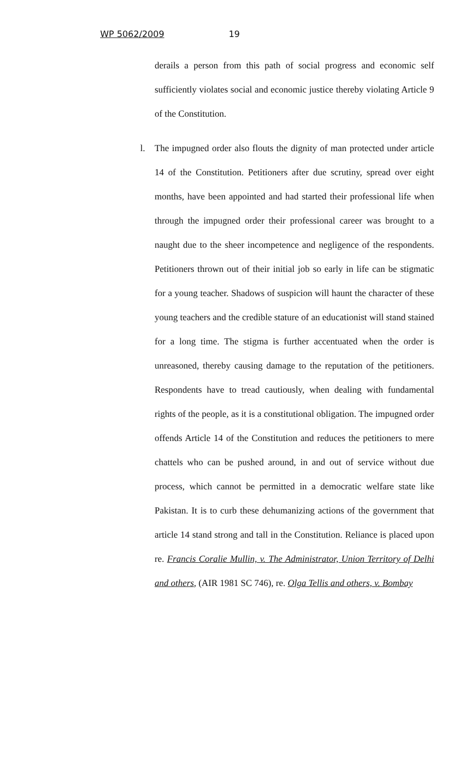WP 5062/2009 19
derails a person from this path of social progress and economic self sufficiently violates social and economic justice thereby violating Article 9 of the Constitution.
l. The impugned order also flouts the dignity of man protected under article 14 of the Constitution. Petitioners after due scrutiny, spread over eight months, have been appointed and had started their professional life when through the impugned order their professional career was brought to a naught due to the sheer incompetence and negligence of the respondents. Petitioners thrown out of their initial job so early in life can be stigmatic for a young teacher. Shadows of suspicion will haunt the character of these young teachers and the credible stature of an educationist will stand stained for a long time. The stigma is further accentuated when the order is unreasoned, thereby causing damage to the reputation of the petitioners. Respondents have to tread cautiously, when dealing with fundamental rights of the people, as it is a constitutional obligation. The impugned order offends Article 14 of the Constitution and reduces the petitioners to mere chattels who can be pushed around, in and out of service without due process, which cannot be permitted in a democratic welfare state like Pakistan. It is to curb these dehumanizing actions of the government that article 14 stand strong and tall in the Constitution. Reliance is placed upon re. Francis Coralie Mullin, v. The Administrator, Union Territory of Delhi and others, (AIR 1981 SC 746), re. Olga Tellis and others, v. Bombay